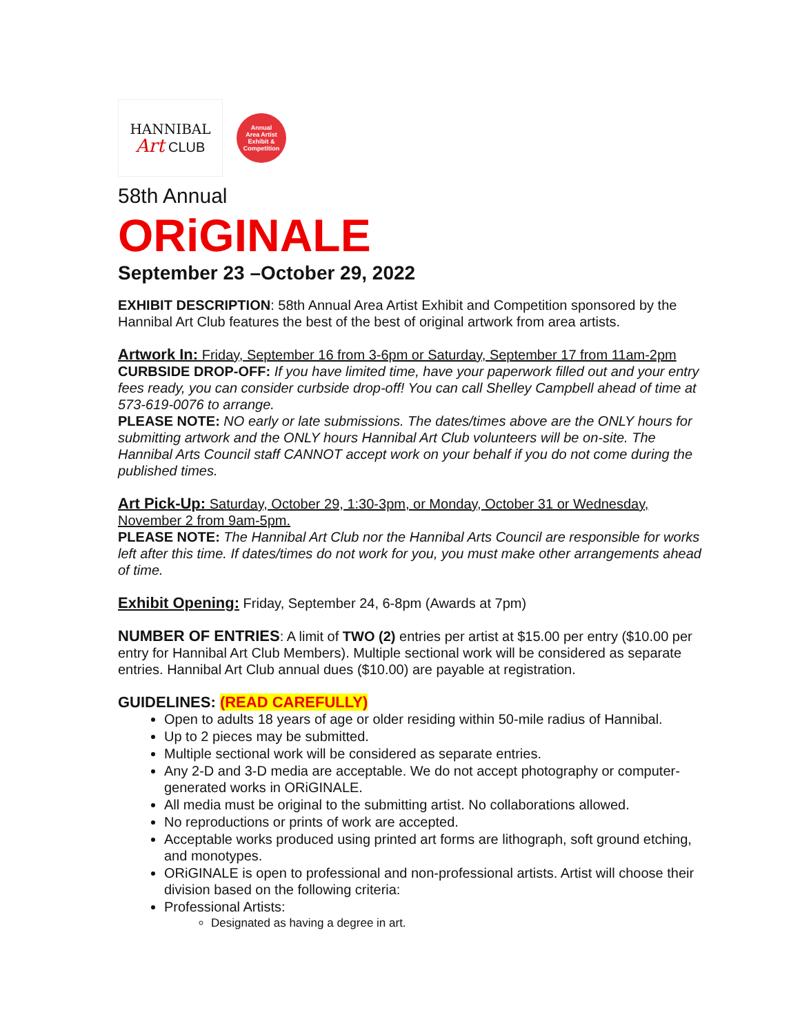HANNIBAL
Art CLUB
Annual
Area Artist
Exhibit &
Competition
58th Annual
ORiGINALE
September 23 –October 29, 2022
EXHIBIT DESCRIPTION: 58th Annual Area Artist Exhibit and Competition sponsored by the Hannibal Art Club features the best of the best of original artwork from area artists.
Artwork In: Friday, September 16 from 3-6pm or Saturday, September 17 from 11am-2pm
CURBSIDE DROP-OFF: If you have limited time, have your paperwork filled out and your entry fees ready, you can consider curbside drop-off! You can call Shelley Campbell ahead of time at 573-619-0076 to arrange.
PLEASE NOTE: NO early or late submissions. The dates/times above are the ONLY hours for submitting artwork and the ONLY hours Hannibal Art Club volunteers will be on-site. The Hannibal Arts Council staff CANNOT accept work on your behalf if you do not come during the published times.
Art Pick-Up: Saturday, October 29, 1:30-3pm, or Monday, October 31 or Wednesday, November 2 from 9am-5pm.
PLEASE NOTE: The Hannibal Art Club nor the Hannibal Arts Council are responsible for works left after this time. If dates/times do not work for you, you must make other arrangements ahead of time.
Exhibit Opening: Friday, September 24, 6-8pm (Awards at 7pm)
NUMBER OF ENTRIES: A limit of TWO (2) entries per artist at $15.00 per entry ($10.00 per entry for Hannibal Art Club Members). Multiple sectional work will be considered as separate entries. Hannibal Art Club annual dues ($10.00) are payable at registration.
GUIDELINES: (READ CAREFULLY)
Open to adults 18 years of age or older residing within 50-mile radius of Hannibal.
Up to 2 pieces may be submitted.
Multiple sectional work will be considered as separate entries.
Any 2-D and 3-D media are acceptable. We do not accept photography or computer-generated works in ORiGINALE.
All media must be original to the submitting artist. No collaborations allowed.
No reproductions or prints of work are accepted.
Acceptable works produced using printed art forms are lithograph, soft ground etching, and monotypes.
ORiGINALE is open to professional and non-professional artists. Artist will choose their division based on the following criteria:
Professional Artists:
Designated as having a degree in art.